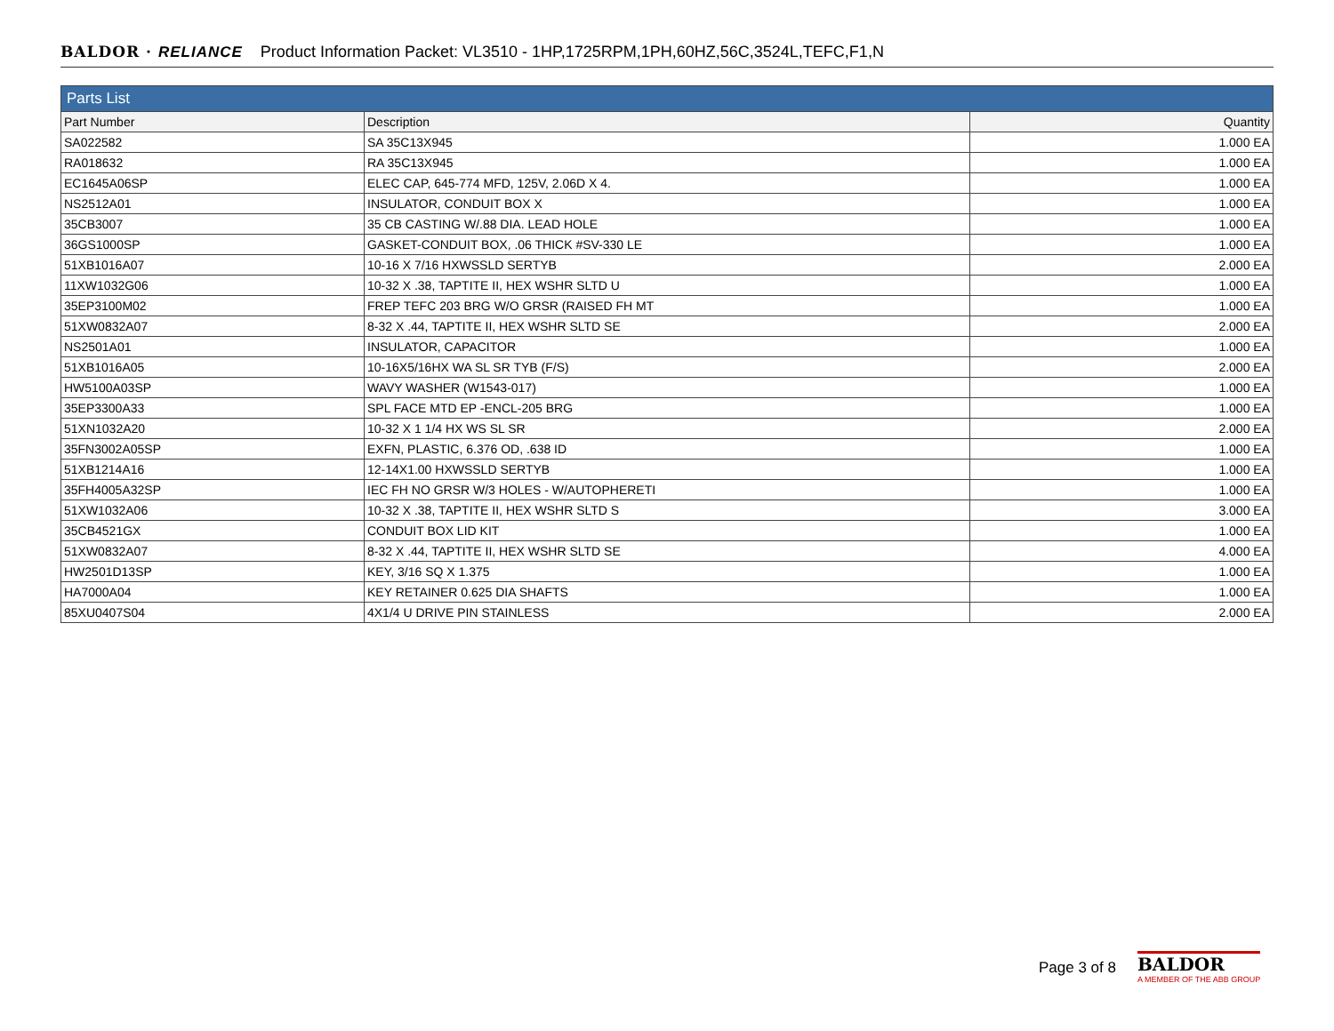BALDOR · RELIANCE Product Information Packet: VL3510 - 1HP,1725RPM,1PH,60HZ,56C,3524L,TEFC,F1,N
| Parts List | | |
| Part Number | Description | Quantity |
| SA022582 | SA 35C13X945 | 1.000 EA |
| RA018632 | RA 35C13X945 | 1.000 EA |
| EC1645A06SP | ELEC CAP, 645-774 MFD, 125V, 2.06D X 4. | 1.000 EA |
| NS2512A01 | INSULATOR, CONDUIT BOX X | 1.000 EA |
| 35CB3007 | 35 CB CASTING W/.88 DIA. LEAD HOLE | 1.000 EA |
| 36GS1000SP | GASKET-CONDUIT BOX, .06 THICK #SV-330 LE | 1.000 EA |
| 51XB1016A07 | 10-16 X 7/16 HXWSSLD SERTYB | 2.000 EA |
| 11XW1032G06 | 10-32 X .38, TAPTITE II, HEX WSHR SLTD U | 1.000 EA |
| 35EP3100M02 | FREP TEFC 203 BRG W/O GRSR (RAISED FH MT | 1.000 EA |
| 51XW0832A07 | 8-32 X .44, TAPTITE II, HEX WSHR SLTD SE | 2.000 EA |
| NS2501A01 | INSULATOR, CAPACITOR | 1.000 EA |
| 51XB1016A05 | 10-16X5/16HX WA SL SR TYB (F/S) | 2.000 EA |
| HW5100A03SP | WAVY WASHER (W1543-017) | 1.000 EA |
| 35EP3300A33 | SPL FACE MTD EP -ENCL-205 BRG | 1.000 EA |
| 51XN1032A20 | 10-32 X 1 1/4 HX WS SL SR | 2.000 EA |
| 35FN3002A05SP | EXFN, PLASTIC, 6.376 OD, .638 ID | 1.000 EA |
| 51XB1214A16 | 12-14X1.00 HXWSSLD SERTYB | 1.000 EA |
| 35FH4005A32SP | IEC FH NO GRSR W/3 HOLES - W/AUTOPHERETI | 1.000 EA |
| 51XW1032A06 | 10-32 X .38, TAPTITE II, HEX WSHR SLTD S | 3.000 EA |
| 35CB4521GX | CONDUIT BOX LID KIT | 1.000 EA |
| 51XW0832A07 | 8-32 X .44, TAPTITE II, HEX WSHR SLTD SE | 4.000 EA |
| HW2501D13SP | KEY, 3/16 SQ X 1.375 | 1.000 EA |
| HA7000A04 | KEY RETAINER 0.625 DIA SHAFTS | 1.000 EA |
| 85XU0407S04 | 4X1/4 U DRIVE PIN STAINLESS | 2.000 EA |
Page 3 of 8
BALDOR
A MEMBER OF THE ABB GROUP